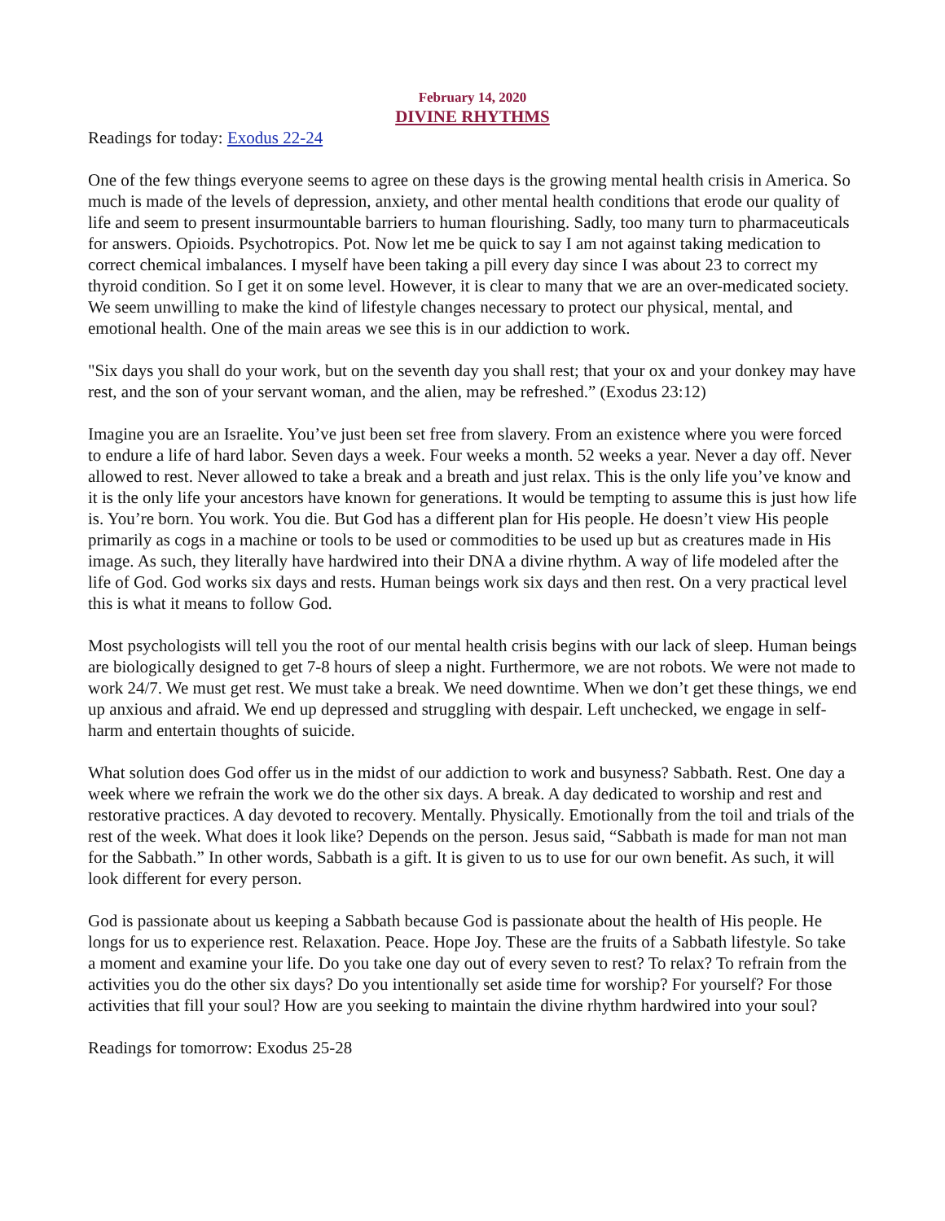February 14, 2020
DIVINE RHYTHMS
Readings for today: Exodus 22-24
One of the few things everyone seems to agree on these days is the growing mental health crisis in America. So much is made of the levels of depression, anxiety, and other mental health conditions that erode our quality of life and seem to present insurmountable barriers to human flourishing. Sadly, too many turn to pharmaceuticals for answers. Opioids. Psychotropics. Pot. Now let me be quick to say I am not against taking medication to correct chemical imbalances. I myself have been taking a pill every day since I was about 23 to correct my thyroid condition. So I get it on some level. However, it is clear to many that we are an over-medicated society. We seem unwilling to make the kind of lifestyle changes necessary to protect our physical, mental, and emotional health. One of the main areas we see this is in our addiction to work.
"Six days you shall do your work, but on the seventh day you shall rest; that your ox and your donkey may have rest, and the son of your servant woman, and the alien, may be refreshed.” (Exodus 23:12)
Imagine you are an Israelite. You’ve just been set free from slavery. From an existence where you were forced to endure a life of hard labor. Seven days a week. Four weeks a month. 52 weeks a year. Never a day off. Never allowed to rest. Never allowed to take a break and a breath and just relax. This is the only life you’ve know and it is the only life your ancestors have known for generations. It would be tempting to assume this is just how life is. You’re born. You work. You die. But God has a different plan for His people. He doesn’t view His people primarily as cogs in a machine or tools to be used or commodities to be used up but as creatures made in His image. As such, they literally have hardwired into their DNA a divine rhythm. A way of life modeled after the life of God. God works six days and rests. Human beings work six days and then rest. On a very practical level this is what it means to follow God.
Most psychologists will tell you the root of our mental health crisis begins with our lack of sleep. Human beings are biologically designed to get 7-8 hours of sleep a night. Furthermore, we are not robots. We were not made to work 24/7. We must get rest. We must take a break. We need downtime. When we don’t get these things, we end up anxious and afraid. We end up depressed and struggling with despair. Left unchecked, we engage in self-harm and entertain thoughts of suicide.
What solution does God offer us in the midst of our addiction to work and busyness? Sabbath. Rest. One day a week where we refrain the work we do the other six days. A break. A day dedicated to worship and rest and restorative practices. A day devoted to recovery. Mentally. Physically. Emotionally from the toil and trials of the rest of the week. What does it look like? Depends on the person. Jesus said, “Sabbath is made for man not man for the Sabbath.” In other words, Sabbath is a gift. It is given to us to use for our own benefit. As such, it will look different for every person.
God is passionate about us keeping a Sabbath because God is passionate about the health of His people. He longs for us to experience rest. Relaxation. Peace. Hope Joy. These are the fruits of a Sabbath lifestyle. So take a moment and examine your life. Do you take one day out of every seven to rest? To relax? To refrain from the activities you do the other six days? Do you intentionally set aside time for worship? For yourself? For those activities that fill your soul? How are you seeking to maintain the divine rhythm hardwired into your soul?
Readings for tomorrow: Exodus 25-28